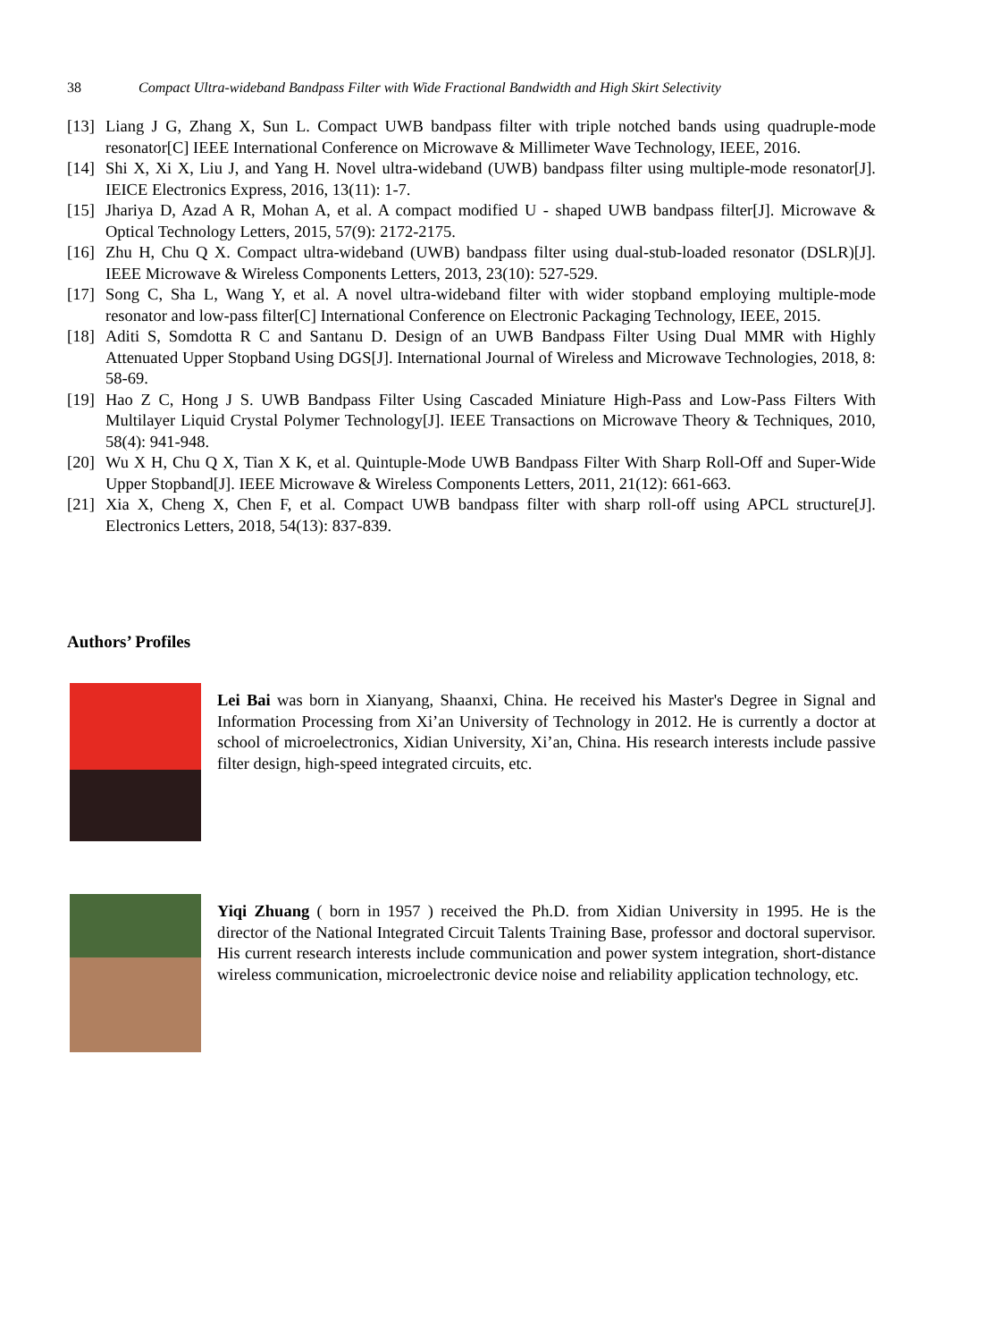38 Compact Ultra-wideband Bandpass Filter with Wide Fractional Bandwidth and High Skirt Selectivity
[13] Liang J G, Zhang X, Sun L. Compact UWB bandpass filter with triple notched bands using quadruple-mode resonator[C] IEEE International Conference on Microwave & Millimeter Wave Technology, IEEE, 2016.
[14] Shi X, Xi X, Liu J, and Yang H. Novel ultra-wideband (UWB) bandpass filter using multiple-mode resonator[J]. IEICE Electronics Express, 2016, 13(11): 1-7.
[15] Jhariya D, Azad A R, Mohan A, et al. A compact modified U - shaped UWB bandpass filter[J]. Microwave & Optical Technology Letters, 2015, 57(9): 2172-2175.
[16] Zhu H, Chu Q X. Compact ultra-wideband (UWB) bandpass filter using dual-stub-loaded resonator (DSLR)[J]. IEEE Microwave & Wireless Components Letters, 2013, 23(10): 527-529.
[17] Song C, Sha L, Wang Y, et al. A novel ultra-wideband filter with wider stopband employing multiple-mode resonator and low-pass filter[C] International Conference on Electronic Packaging Technology, IEEE, 2015.
[18] Aditi S, Somdotta R C and Santanu D. Design of an UWB Bandpass Filter Using Dual MMR with Highly Attenuated Upper Stopband Using DGS[J]. International Journal of Wireless and Microwave Technologies, 2018, 8: 58-69.
[19] Hao Z C, Hong J S. UWB Bandpass Filter Using Cascaded Miniature High-Pass and Low-Pass Filters With Multilayer Liquid Crystal Polymer Technology[J]. IEEE Transactions on Microwave Theory & Techniques, 2010, 58(4): 941-948.
[20] Wu X H, Chu Q X, Tian X K, et al. Quintuple-Mode UWB Bandpass Filter With Sharp Roll-Off and Super-Wide Upper Stopband[J]. IEEE Microwave & Wireless Components Letters, 2011, 21(12): 661-663.
[21] Xia X, Cheng X, Chen F, et al. Compact UWB bandpass filter with sharp roll-off using APCL structure[J]. Electronics Letters, 2018, 54(13): 837-839.
Authors’ Profiles
Lei Bai was born in Xianyang, Shaanxi, China. He received his Master's Degree in Signal and Information Processing from Xi’an University of Technology in 2012. He is currently a doctor at school of microelectronics, Xidian University, Xi’an, China. His research interests include passive filter design, high-speed integrated circuits, etc.
Yiqi Zhuang ( born in 1957 ) received the Ph.D. from Xidian University in 1995. He is the director of the National Integrated Circuit Talents Training Base, professor and doctoral supervisor. His current research interests include communication and power system integration, short-distance wireless communication, microelectronic device noise and reliability application technology, etc.